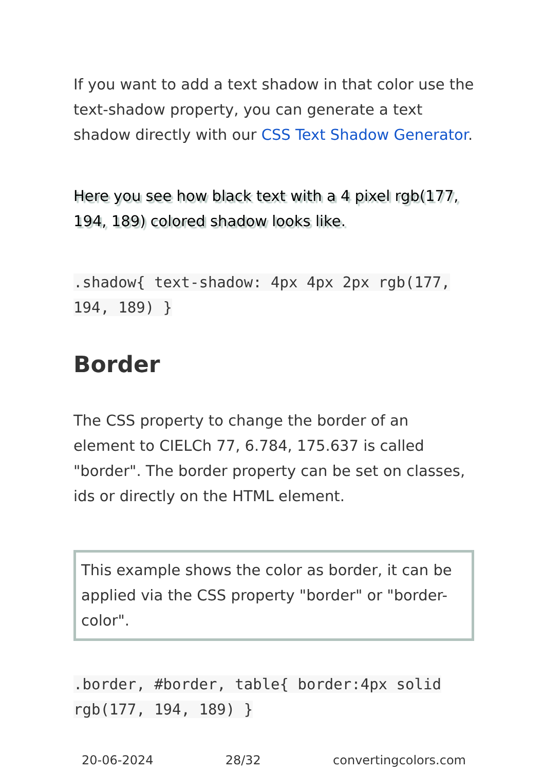If you want to add a text shadow in that color use the text-shadow property, you can generate a text shadow directly with our CSS Text Shadow Generator.
Here you see how black text with a 4 pixel rgb(177, 194, 189) colored shadow looks like.
.shadow{ text-shadow: 4px 4px 2px rgb(177, 194, 189) }
Border
The CSS property to change the border of an element to CIELCh 77, 6.784, 175.637 is called "border". The border property can be set on classes, ids or directly on the HTML element.
This example shows the color as border, it can be applied via the CSS property "border" or "border-color".
.border, #border, table{ border:4px solid rgb(177, 194, 189) }
20-06-2024 28/32 convertingcolors.com